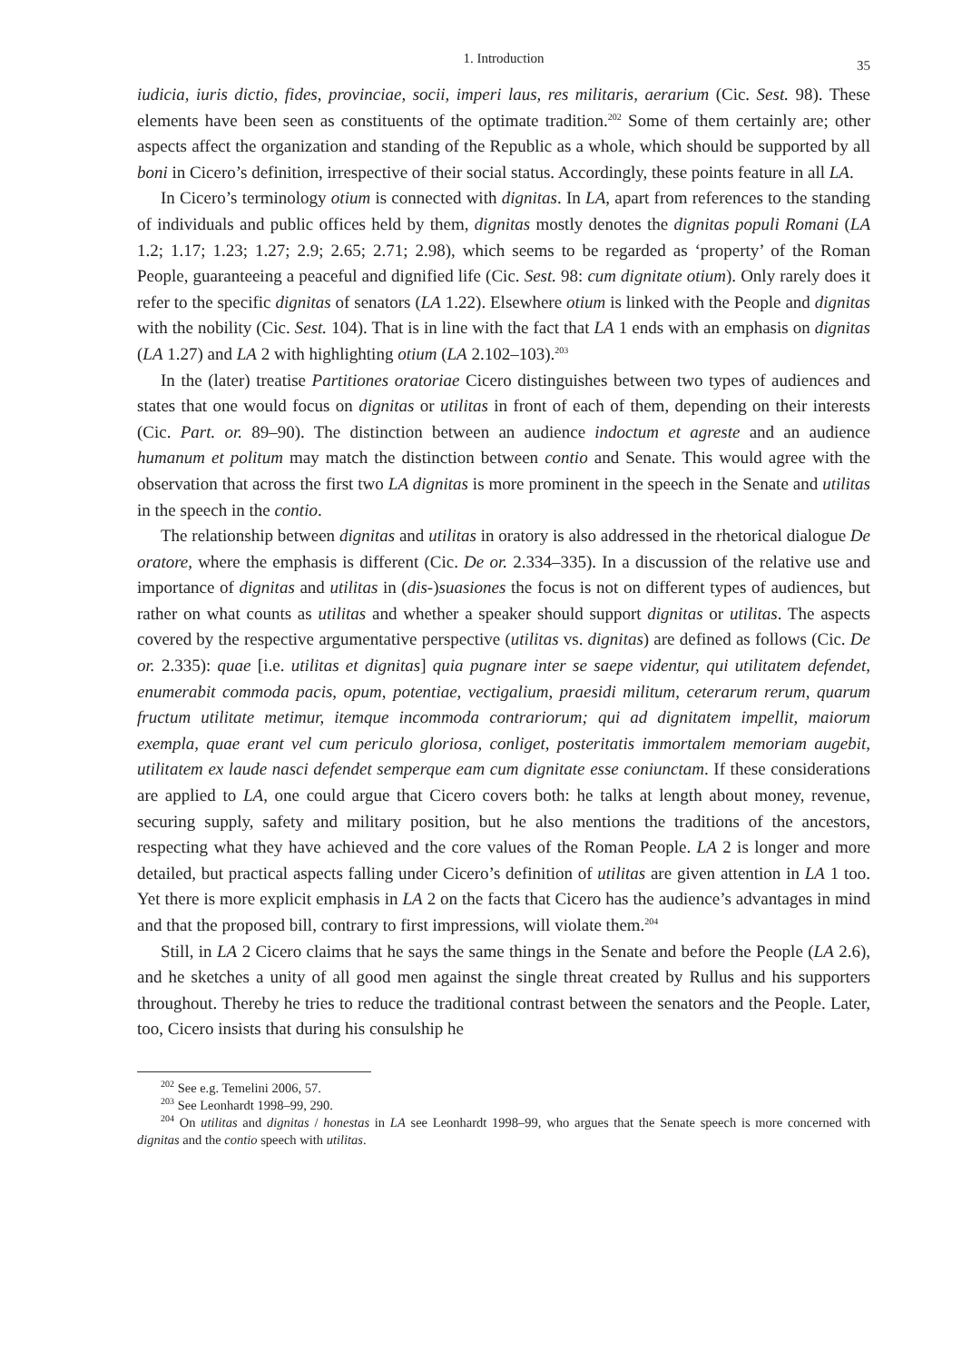1. Introduction 35
iudicia, iuris dictio, fides, provinciae, socii, imperi laus, res militaris, aerarium (Cic. Sest. 98). These elements have been seen as constituents of the optimate tradition.<sup>202</sup> Some of them certainly are; other aspects affect the organization and standing of the Republic as a whole, which should be supported by all boni in Cicero’s definition, irrespective of their social status. Accordingly, these points feature in all LA.
In Cicero’s terminology otium is connected with dignitas. In LA, apart from references to the standing of individuals and public offices held by them, dignitas mostly denotes the dignitas populi Romani (LA 1.2; 1.17; 1.23; 1.27; 2.9; 2.65; 2.71; 2.98), which seems to be regarded as ‘property’ of the Roman People, guaranteeing a peaceful and dignified life (Cic. Sest. 98: cum dignitate otium). Only rarely does it refer to the specific dignitas of senators (LA 1.22). Elsewhere otium is linked with the People and dignitas with the nobility (Cic. Sest. 104). That is in line with the fact that LA 1 ends with an emphasis on dignitas (LA 1.27) and LA 2 with highlighting otium (LA 2.102–103).<sup>203</sup>
In the (later) treatise Partitiones oratoriae Cicero distinguishes between two types of audiences and states that one would focus on dignitas or utilitas in front of each of them, depending on their interests (Cic. Part. or. 89–90). The distinction between an audience indoctum et agreste and an audience humanum et politum may match the distinction between contio and Senate. This would agree with the observation that across the first two LA dignitas is more prominent in the speech in the Senate and utilitas in the speech in the contio.
The relationship between dignitas and utilitas in oratory is also addressed in the rhetorical dialogue De oratore, where the emphasis is different (Cic. De or. 2.334–335). In a discussion of the relative use and importance of dignitas and utilitas in (dis-)suasiones the focus is not on different types of audiences, but rather on what counts as utilitas and whether a speaker should support dignitas or utilitas. The aspects covered by the respective argumentative perspective (utilitas vs. dignitas) are defined as follows (Cic. De or. 2.335): quae [i.e. utilitas et dignitas] quia pugnare inter se saepe videntur, qui utilitatem defendet, enumerabit commoda pacis, opum, potentiae, vectigalium, praesidi militum, ceterarum rerum, quarum fructum utilitate metimur, itemque incommoda contrariorum; qui ad dignitatem impellit, maiorum exempla, quae erant vel cum periculo gloriosa, conliget, posteritatis immortalem memoriam augebit, utilitatem ex laude nasci defendet semperque eam cum dignitate esse coniunctam. If these considerations are applied to LA, one could argue that Cicero covers both: he talks at length about money, revenue, securing supply, safety and military position, but he also mentions the traditions of the ancestors, respecting what they have achieved and the core values of the Roman People. LA 2 is longer and more detailed, but practical aspects falling under Cicero’s definition of utilitas are given attention in LA 1 too. Yet there is more explicit emphasis in LA 2 on the facts that Cicero has the audience’s advantages in mind and that the proposed bill, contrary to first impressions, will violate them.<sup>204</sup>
Still, in LA 2 Cicero claims that he says the same things in the Senate and before the People (LA 2.6), and he sketches a unity of all good men against the single threat created by Rullus and his supporters throughout. Thereby he tries to reduce the traditional contrast between the senators and the People. Later, too, Cicero insists that during his consulship he
<sup>202</sup> See e.g. Temelini 2006, 57.
<sup>203</sup> See Leonhardt 1998–99, 290.
<sup>204</sup> On utilitas and dignitas / honestas in LA see Leonhardt 1998–99, who argues that the Senate speech is more concerned with dignitas and the contio speech with utilitas.